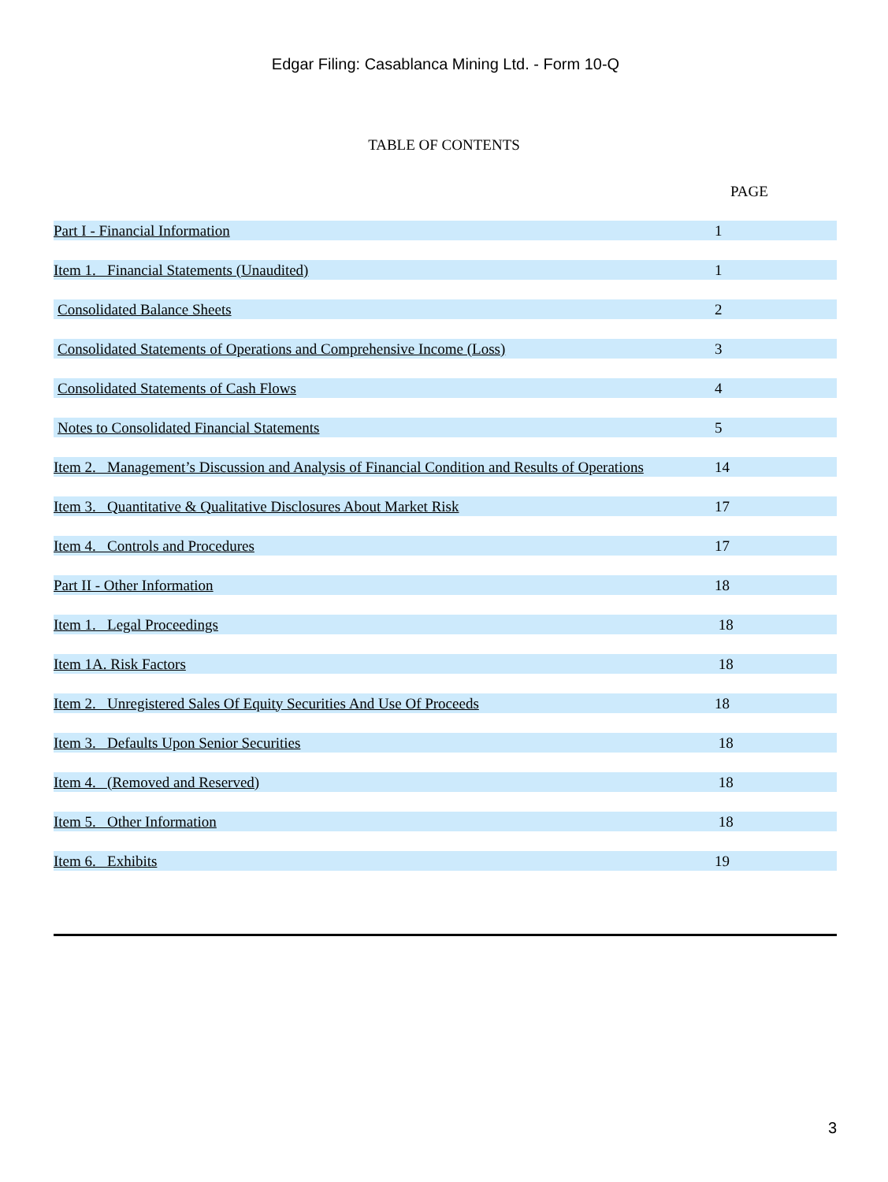Edgar Filing: Casablanca Mining Ltd. - Form 10-Q
TABLE OF CONTENTS
| | PAGE |
| Part I - Financial Information | 1 |
| Item 1. Financial Statements (Unaudited) | 1 |
| Consolidated Balance Sheets | 2 |
| Consolidated Statements of Operations and Comprehensive Income (Loss) | 3 |
| Consolidated Statements of Cash Flows | 4 |
| Notes to Consolidated Financial Statements | 5 |
| Item 2. Management’s Discussion and Analysis of Financial Condition and Results of Operations | 14 |
| Item 3. Quantitative & Qualitative Disclosures About Market Risk | 17 |
| Item 4. Controls and Procedures | 17 |
| Part II - Other Information | 18 |
| Item 1. Legal Proceedings | 18 |
| Item 1A. Risk Factors | 18 |
| Item 2. Unregistered Sales Of Equity Securities And Use Of Proceeds | 18 |
| Item 3. Defaults Upon Senior Securities | 18 |
| Item 4. (Removed and Reserved) | 18 |
| Item 5. Other Information | 18 |
| Item 6. Exhibits | 19 |
3